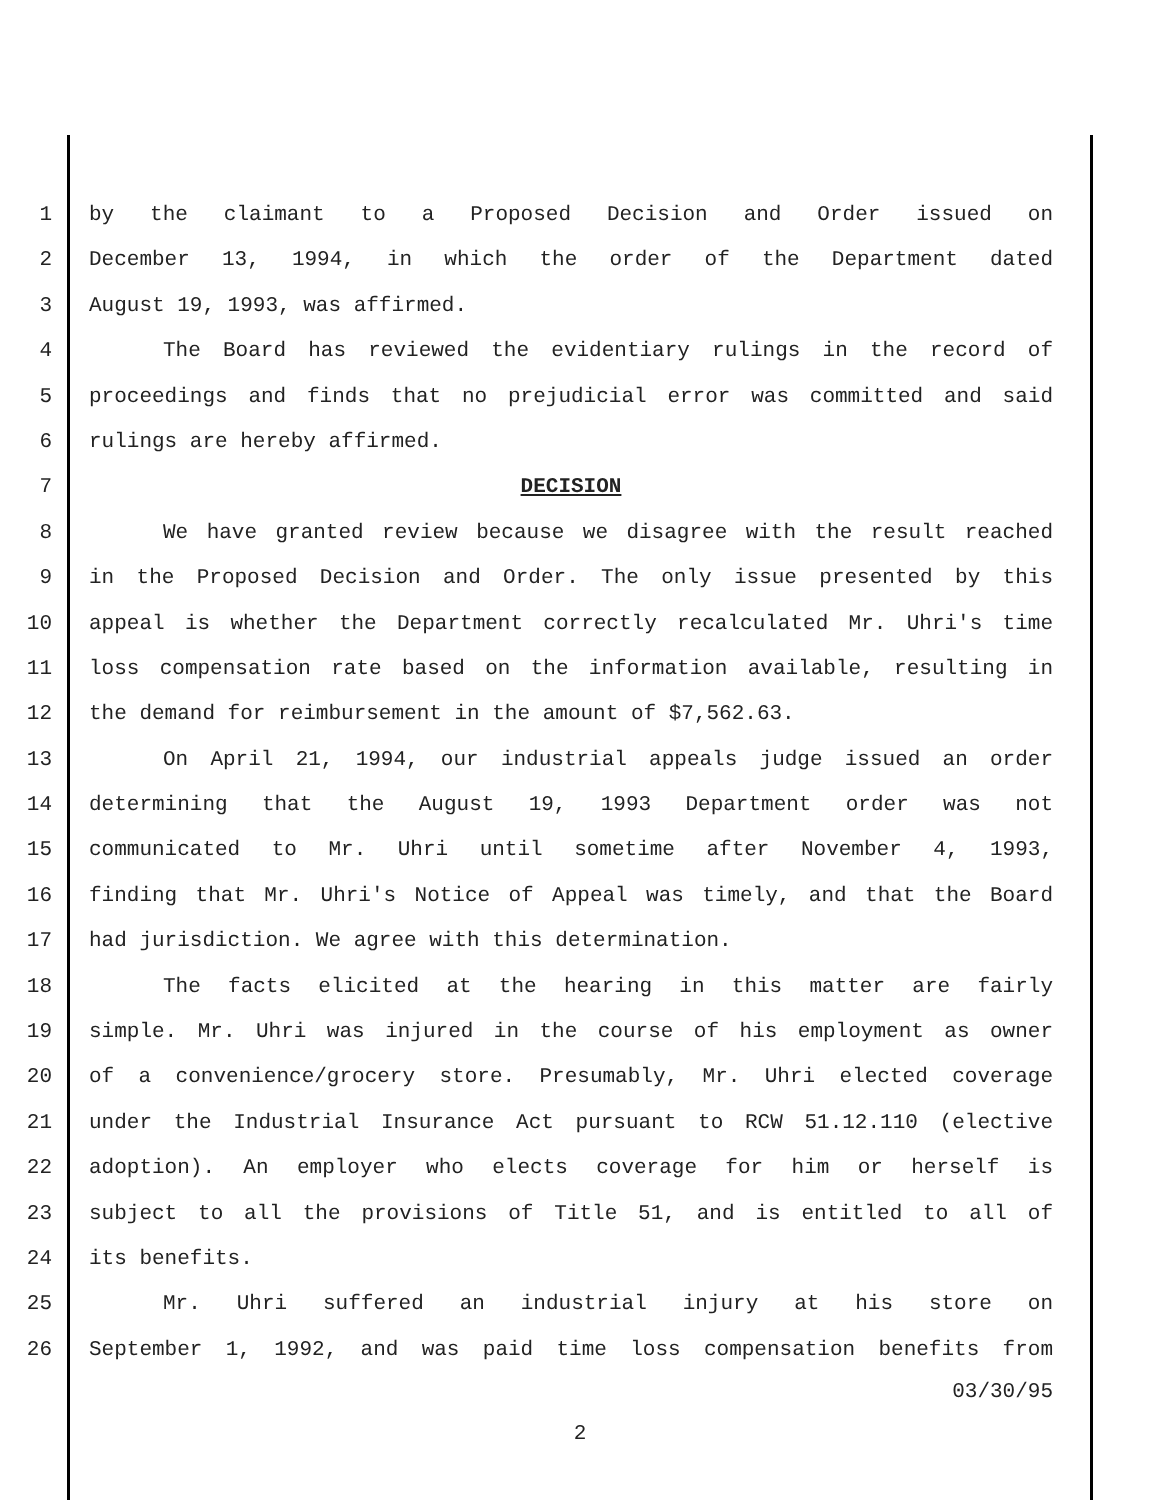1 by the claimant to a Proposed Decision and Order issued on
2 December 13, 1994, in which the order of the Department dated
3 August 19, 1993, was affirmed.
4 The Board has reviewed the evidentiary rulings in the record of
5 proceedings and finds that no prejudicial error was committed and said
6 rulings are hereby affirmed.
7 DECISION
8 We have granted review because we disagree with the result reached
9 in the Proposed Decision and Order. The only issue presented by this
10 appeal is whether the Department correctly recalculated Mr. Uhri's time
11 loss compensation rate based on the information available, resulting in
12 the demand for reimbursement in the amount of $7,562.63.
13 On April 21, 1994, our industrial appeals judge issued an order
14 determining that the August 19, 1993 Department order was not
15 communicated to Mr. Uhri until sometime after November 4, 1993,
16 finding that Mr. Uhri's Notice of Appeal was timely, and that the Board
17 had jurisdiction. We agree with this determination.
18 The facts elicited at the hearing in this matter are fairly
19 simple. Mr. Uhri was injured in the course of his employment as owner
20 of a convenience/grocery store. Presumably, Mr. Uhri elected coverage
21 under the Industrial Insurance Act pursuant to RCW 51.12.110 (elective
22 adoption). An employer who elects coverage for him or herself is
23 subject to all the provisions of Title 51, and is entitled to all of
24 its benefits.
25 Mr. Uhri suffered an industrial injury at his store on
26 September 1, 1992, and was paid time loss compensation benefits from
03/30/95
2